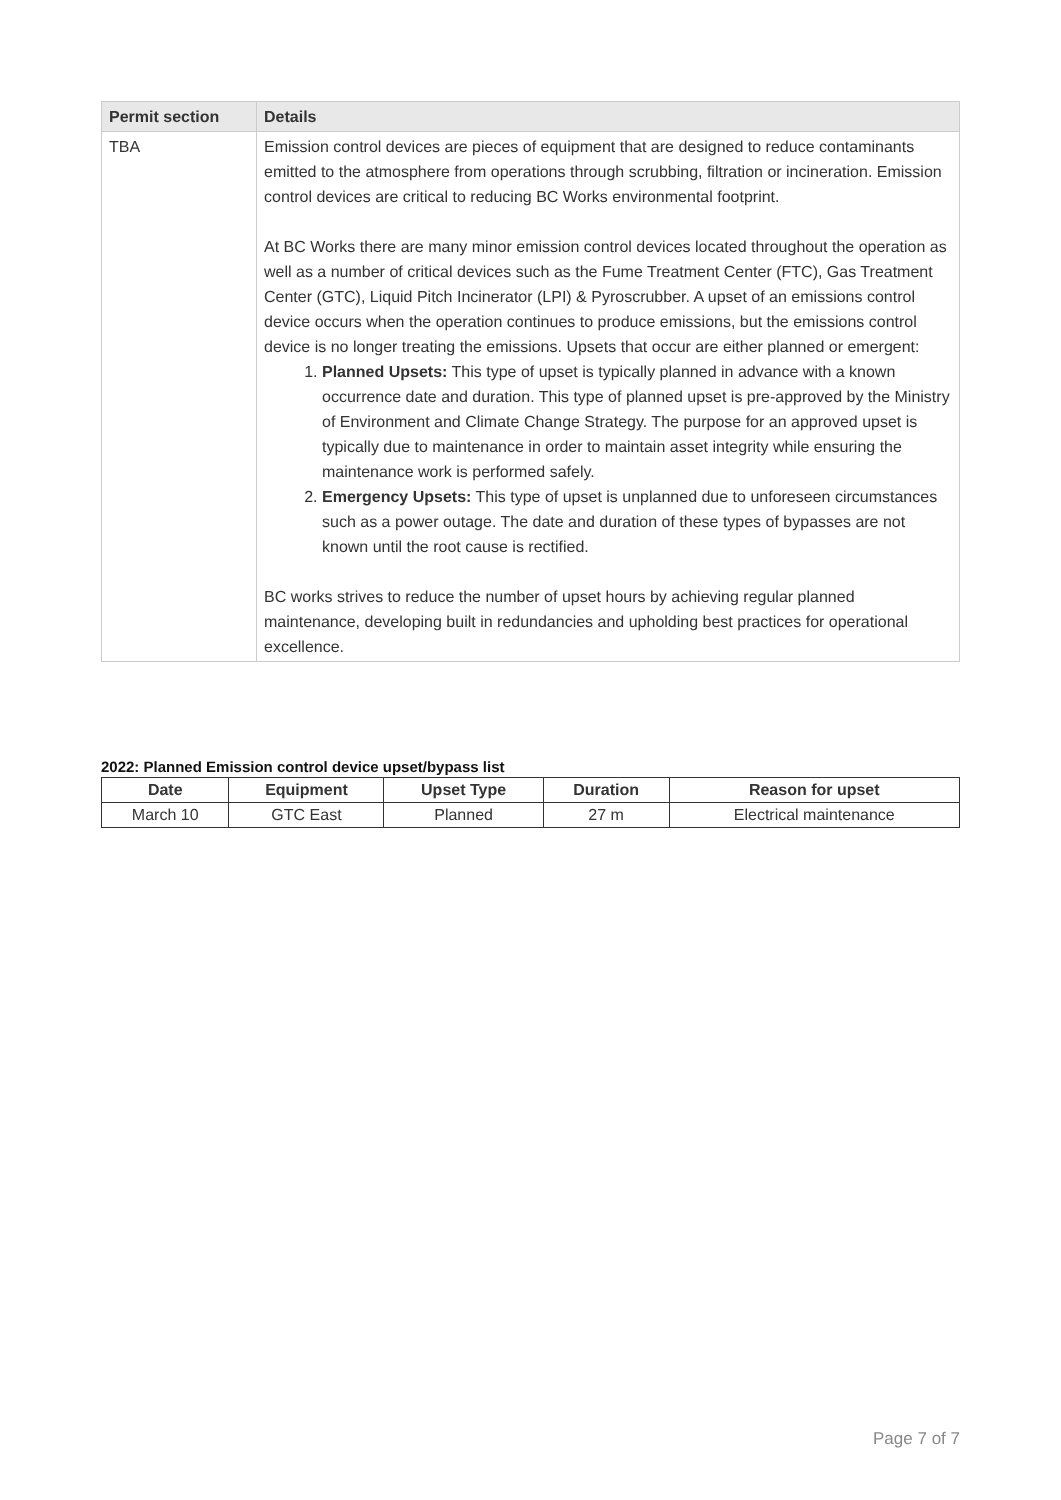| Permit section | Details |
| --- | --- |
| TBA | Emission control devices are pieces of equipment that are designed to reduce contaminants emitted to the atmosphere from operations through scrubbing, filtration or incineration. Emission control devices are critical to reducing BC Works environmental footprint. At BC Works there are many minor emission control devices located throughout the operation as well as a number of critical devices such as the Fume Treatment Center (FTC), Gas Treatment Center (GTC), Liquid Pitch Incinerator (LPI) & Pyroscrubber. A upset of an emissions control device occurs when the operation continues to produce emissions, but the emissions control device is no longer treating the emissions. Upsets that occur are either planned or emergent: 1. Planned Upsets: This type of upset is typically planned in advance with a known occurrence date and duration. This type of planned upset is pre-approved by the Ministry of Environment and Climate Change Strategy. The purpose for an approved upset is typically due to maintenance in order to maintain asset integrity while ensuring the maintenance work is performed safely. 2. Emergency Upsets: This type of upset is unplanned due to unforeseen circumstances such as a power outage. The date and duration of these types of bypasses are not known until the root cause is rectified. BC works strives to reduce the number of upset hours by achieving regular planned maintenance, developing built in redundancies and upholding best practices for operational excellence. |
2022: Planned Emission control device upset/bypass list
| Date | Equipment | Upset Type | Duration | Reason for upset |
| --- | --- | --- | --- | --- |
| March 10 | GTC East | Planned | 27 m | Electrical maintenance |
Page 7 of 7